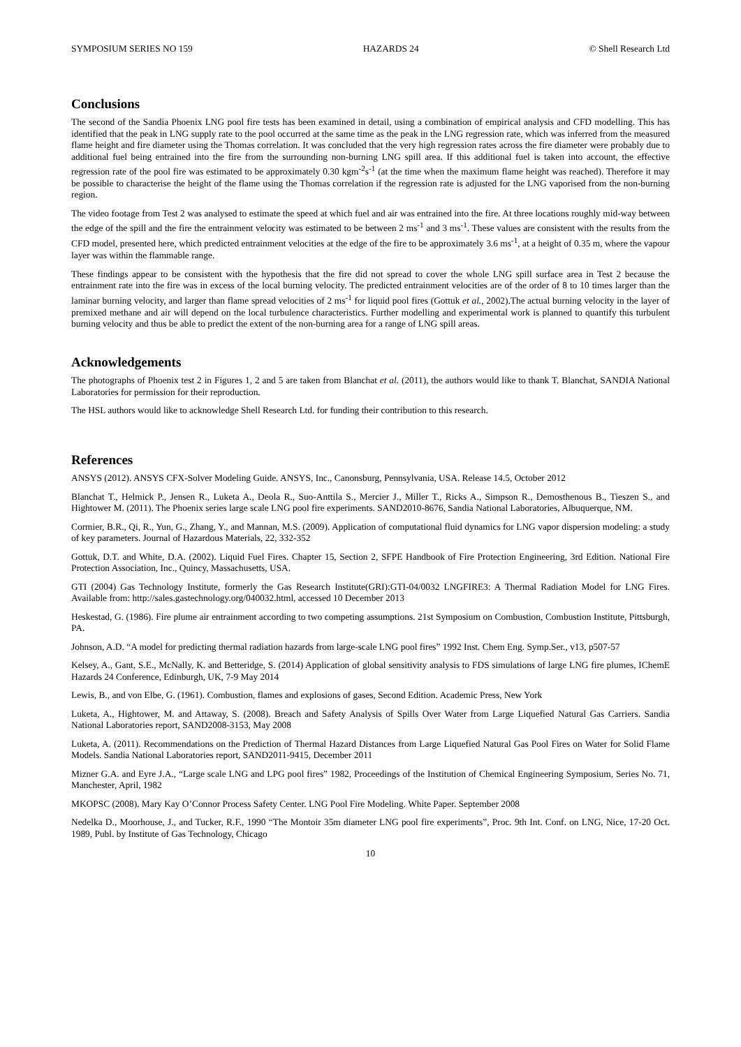SYMPOSIUM SERIES NO 159 HAZARDS 24 © Shell Research Ltd
Conclusions
The second of the Sandia Phoenix LNG pool fire tests has been examined in detail, using a combination of empirical analysis and CFD modelling. This has identified that the peak in LNG supply rate to the pool occurred at the same time as the peak in the LNG regression rate, which was inferred from the measured flame height and fire diameter using the Thomas correlation. It was concluded that the very high regression rates across the fire diameter were probably due to additional fuel being entrained into the fire from the surrounding non-burning LNG spill area. If this additional fuel is taken into account, the effective regression rate of the pool fire was estimated to be approximately 0.30 kgm<sup>-2</sup>s<sup>-1</sup> (at the time when the maximum flame height was reached). Therefore it may be possible to characterise the height of the flame using the Thomas correlation if the regression rate is adjusted for the LNG vaporised from the non-burning region.
The video footage from Test 2 was analysed to estimate the speed at which fuel and air was entrained into the fire. At three locations roughly mid-way between the edge of the spill and the fire the entrainment velocity was estimated to be between 2 ms<sup>-1</sup> and 3 ms<sup>-1</sup>. These values are consistent with the results from the CFD model, presented here, which predicted entrainment velocities at the edge of the fire to be approximately 3.6 ms<sup>-1</sup>, at a height of 0.35 m, where the vapour layer was within the flammable range.
These findings appear to be consistent with the hypothesis that the fire did not spread to cover the whole LNG spill surface area in Test 2 because the entrainment rate into the fire was in excess of the local burning velocity. The predicted entrainment velocities are of the order of 8 to 10 times larger than the laminar burning velocity, and larger than flame spread velocities of 2 ms<sup>-1</sup> for liquid pool fires (Gottuk et al., 2002).The actual burning velocity in the layer of premixed methane and air will depend on the local turbulence characteristics. Further modelling and experimental work is planned to quantify this turbulent burning velocity and thus be able to predict the extent of the non-burning area for a range of LNG spill areas.
Acknowledgements
The photographs of Phoenix test 2 in Figures 1, 2 and 5 are taken from Blanchat et al. (2011), the authors would like to thank T. Blanchat, SANDIA National Laboratories for permission for their reproduction.
The HSL authors would like to acknowledge Shell Research Ltd. for funding their contribution to this research.
References
ANSYS (2012). ANSYS CFX-Solver Modeling Guide. ANSYS, Inc., Canonsburg, Pennsylvania, USA. Release 14.5, October 2012
Blanchat T., Helmick P., Jensen R., Luketa A., Deola R., Suo-Anttila S., Mercier J., Miller T., Ricks A., Simpson R., Demosthenous B., Tieszen S., and Hightower M. (2011). The Phoenix series large scale LNG pool fire experiments. SAND2010-8676, Sandia National Laboratories, Albuquerque, NM.
Cormier, B.R., Qi, R., Yun, G., Zhang, Y., and Mannan, M.S. (2009). Application of computational fluid dynamics for LNG vapor dispersion modeling: a study of key parameters. Journal of Hazardous Materials, 22, 332-352
Gottuk, D.T. and White, D.A. (2002). Liquid Fuel Fires. Chapter 15, Section 2, SFPE Handbook of Fire Protection Engineering, 3rd Edition. National Fire Protection Association, Inc., Quincy, Massachusetts, USA.
GTI (2004) Gas Technology Institute, formerly the Gas Research Institute(GRI):GTI-04/0032 LNGFIRE3: A Thermal Radiation Model for LNG Fires. Available from: http://sales.gastechnology.org/040032.html, accessed 10 December 2013
Heskestad, G. (1986). Fire plume air entrainment according to two competing assumptions. 21st Symposium on Combustion, Combustion Institute, Pittsburgh, PA.
Johnson, A.D. “A model for predicting thermal radiation hazards from large-scale LNG pool fires” 1992 Inst. Chem Eng. Symp.Ser., v13, p507-57
Kelsey, A., Gant, S.E., McNally, K. and Betteridge, S. (2014) Application of global sensitivity analysis to FDS simulations of large LNG fire plumes, IChemE Hazards 24 Conference, Edinburgh, UK, 7-9 May 2014
Lewis, B., and von Elbe, G. (1961). Combustion, flames and explosions of gases, Second Edition. Academic Press, New York
Luketa, A., Hightower, M. and Attaway, S. (2008). Breach and Safety Analysis of Spills Over Water from Large Liquefied Natural Gas Carriers. Sandia National Laboratories report, SAND2008-3153, May 2008
Luketa, A. (2011). Recommendations on the Prediction of Thermal Hazard Distances from Large Liquefied Natural Gas Pool Fires on Water for Solid Flame Models. Sandia National Laboratories report, SAND2011-9415, December 2011
Mizner G.A. and Eyre J.A., “Large scale LNG and LPG pool fires” 1982, Proceedings of the Institution of Chemical Engineering Symposium, Series No. 71, Manchester, April, 1982
MKOPSC (2008). Mary Kay O’Connor Process Safety Center. LNG Pool Fire Modeling. White Paper. September 2008
Nedelka D., Moorhouse, J., and Tucker, R.F., 1990 “The Montoir 35m diameter LNG pool fire experiments”, Proc. 9th Int. Conf. on LNG, Nice, 17-20 Oct. 1989, Publ. by Institute of Gas Technology, Chicago
10